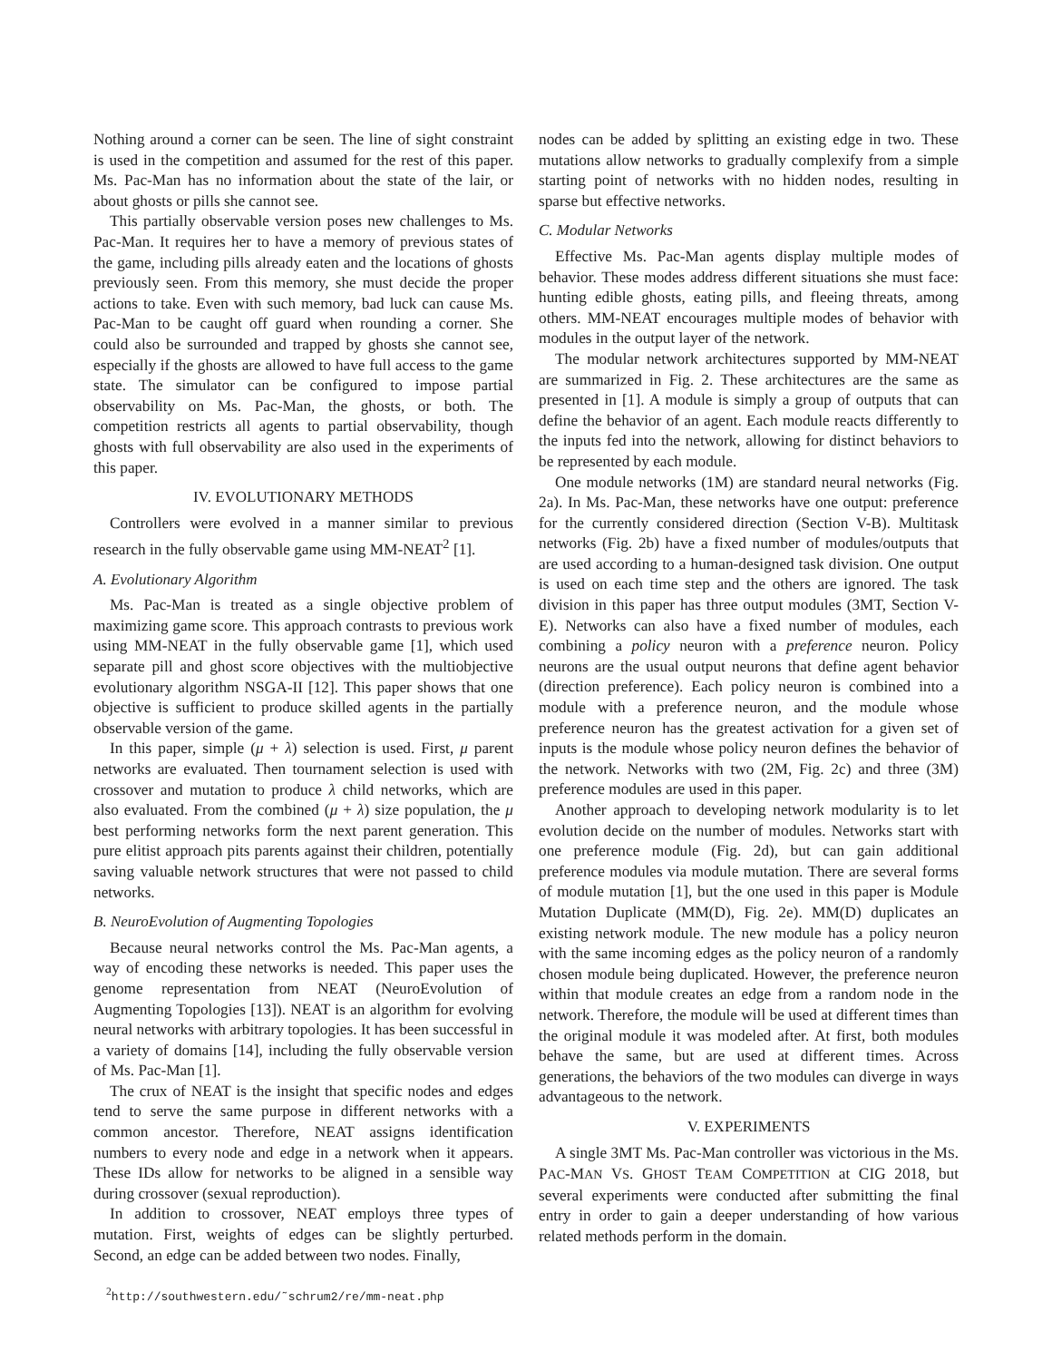Nothing around a corner can be seen. The line of sight constraint is used in the competition and assumed for the rest of this paper. Ms. Pac-Man has no information about the state of the lair, or about ghosts or pills she cannot see.
This partially observable version poses new challenges to Ms. Pac-Man. It requires her to have a memory of previous states of the game, including pills already eaten and the locations of ghosts previously seen. From this memory, she must decide the proper actions to take. Even with such memory, bad luck can cause Ms. Pac-Man to be caught off guard when rounding a corner. She could also be surrounded and trapped by ghosts she cannot see, especially if the ghosts are allowed to have full access to the game state. The simulator can be configured to impose partial observability on Ms. Pac-Man, the ghosts, or both. The competition restricts all agents to partial observability, though ghosts with full observability are also used in the experiments of this paper.
IV. EVOLUTIONARY METHODS
Controllers were evolved in a manner similar to previous research in the fully observable game using MM-NEAT<sup>2</sup> [1].
A. Evolutionary Algorithm
Ms. Pac-Man is treated as a single objective problem of maximizing game score. This approach contrasts to previous work using MM-NEAT in the fully observable game [1], which used separate pill and ghost score objectives with the multiobjective evolutionary algorithm NSGA-II [12]. This paper shows that one objective is sufficient to produce skilled agents in the partially observable version of the game.
In this paper, simple (μ + λ) selection is used. First, μ parent networks are evaluated. Then tournament selection is used with crossover and mutation to produce λ child networks, which are also evaluated. From the combined (μ + λ) size population, the μ best performing networks form the next parent generation. This pure elitist approach pits parents against their children, potentially saving valuable network structures that were not passed to child networks.
B. NeuroEvolution of Augmenting Topologies
Because neural networks control the Ms. Pac-Man agents, a way of encoding these networks is needed. This paper uses the genome representation from NEAT (NeuroEvolution of Augmenting Topologies [13]). NEAT is an algorithm for evolving neural networks with arbitrary topologies. It has been successful in a variety of domains [14], including the fully observable version of Ms. Pac-Man [1].
The crux of NEAT is the insight that specific nodes and edges tend to serve the same purpose in different networks with a common ancestor. Therefore, NEAT assigns identification numbers to every node and edge in a network when it appears. These IDs allow for networks to be aligned in a sensible way during crossover (sexual reproduction).
In addition to crossover, NEAT employs three types of mutation. First, weights of edges can be slightly perturbed. Second, an edge can be added between two nodes. Finally,
<sup>2</sup> http://southwestern.edu/˜schrum2/re/mm-neat.php
nodes can be added by splitting an existing edge in two. These mutations allow networks to gradually complexify from a simple starting point of networks with no hidden nodes, resulting in sparse but effective networks.
C. Modular Networks
Effective Ms. Pac-Man agents display multiple modes of behavior. These modes address different situations she must face: hunting edible ghosts, eating pills, and fleeing threats, among others. MM-NEAT encourages multiple modes of behavior with modules in the output layer of the network.
The modular network architectures supported by MM-NEAT are summarized in Fig. 2. These architectures are the same as presented in [1]. A module is simply a group of outputs that can define the behavior of an agent. Each module reacts differently to the inputs fed into the network, allowing for distinct behaviors to be represented by each module.
One module networks (1M) are standard neural networks (Fig. 2a). In Ms. Pac-Man, these networks have one output: preference for the currently considered direction (Section V-B). Multitask networks (Fig. 2b) have a fixed number of modules/outputs that are used according to a human-designed task division. One output is used on each time step and the others are ignored. The task division in this paper has three output modules (3MT, Section V-E). Networks can also have a fixed number of modules, each combining a policy neuron with a preference neuron. Policy neurons are the usual output neurons that define agent behavior (direction preference). Each policy neuron is combined into a module with a preference neuron, and the module whose preference neuron has the greatest activation for a given set of inputs is the module whose policy neuron defines the behavior of the network. Networks with two (2M, Fig. 2c) and three (3M) preference modules are used in this paper.
Another approach to developing network modularity is to let evolution decide on the number of modules. Networks start with one preference module (Fig. 2d), but can gain additional preference modules via module mutation. There are several forms of module mutation [1], but the one used in this paper is Module Mutation Duplicate (MM(D), Fig. 2e). MM(D) duplicates an existing network module. The new module has a policy neuron with the same incoming edges as the policy neuron of a randomly chosen module being duplicated. However, the preference neuron within that module creates an edge from a random node in the network. Therefore, the module will be used at different times than the original module it was modeled after. At first, both modules behave the same, but are used at different times. Across generations, the behaviors of the two modules can diverge in ways advantageous to the network.
V. EXPERIMENTS
A single 3MT Ms. Pac-Man controller was victorious in the MS. PAC-MAN VS. GHOST TEAM COMPETITION at CIG 2018, but several experiments were conducted after submitting the final entry in order to gain a deeper understanding of how various related methods perform in the domain.